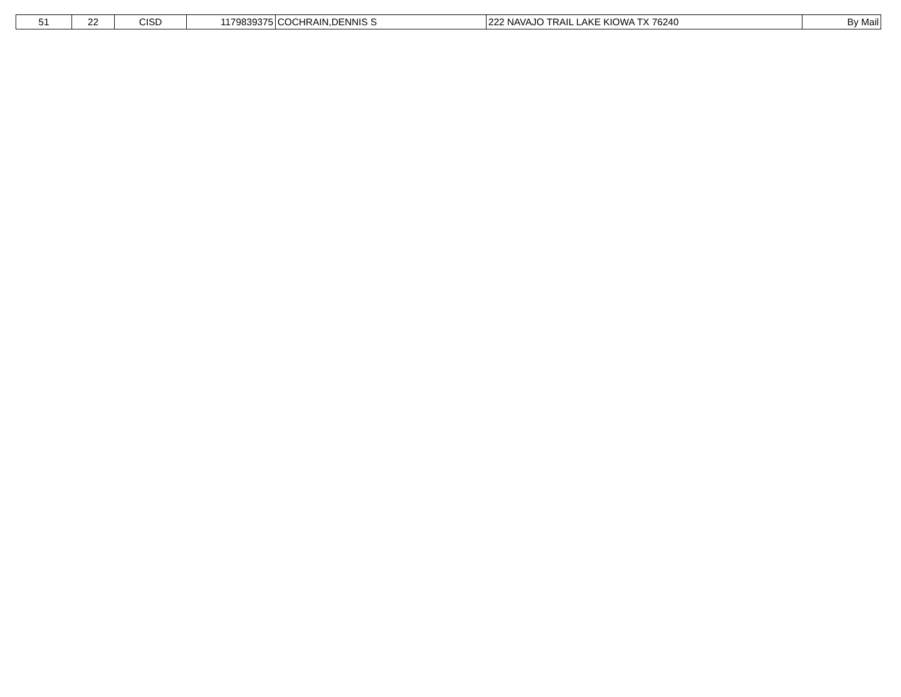| 51 | 22 | CISD | 1179839375 | COCHRAIN,DENNIS S | 222 NAVAJO TRAIL LAKE KIOWA TX 76240 | By Mail |